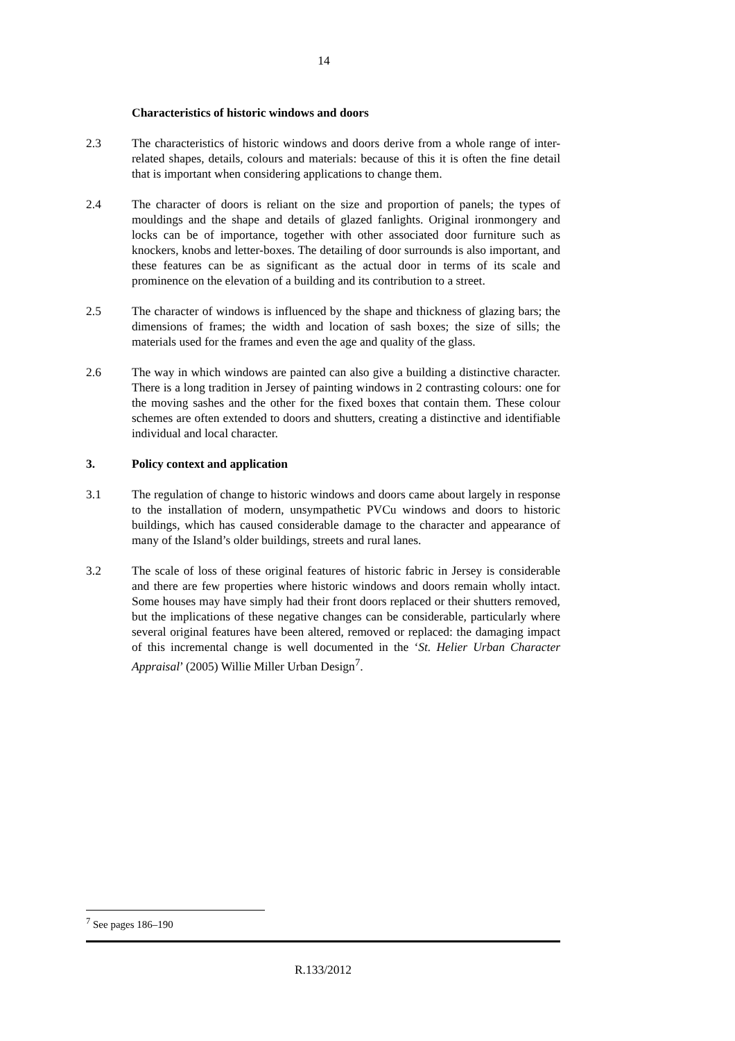14
Characteristics of historic windows and doors
2.3 The characteristics of historic windows and doors derive from a whole range of inter-related shapes, details, colours and materials: because of this it is often the fine detail that is important when considering applications to change them.
2.4 The character of doors is reliant on the size and proportion of panels; the types of mouldings and the shape and details of glazed fanlights. Original ironmongery and locks can be of importance, together with other associated door furniture such as knockers, knobs and letter-boxes. The detailing of door surrounds is also important, and these features can be as significant as the actual door in terms of its scale and prominence on the elevation of a building and its contribution to a street.
2.5 The character of windows is influenced by the shape and thickness of glazing bars; the dimensions of frames; the width and location of sash boxes; the size of sills; the materials used for the frames and even the age and quality of the glass.
2.6 The way in which windows are painted can also give a building a distinctive character. There is a long tradition in Jersey of painting windows in 2 contrasting colours: one for the moving sashes and the other for the fixed boxes that contain them. These colour schemes are often extended to doors and shutters, creating a distinctive and identifiable individual and local character.
3. Policy context and application
3.1 The regulation of change to historic windows and doors came about largely in response to the installation of modern, unsympathetic PVCu windows and doors to historic buildings, which has caused considerable damage to the character and appearance of many of the Island’s older buildings, streets and rural lanes.
3.2 The scale of loss of these original features of historic fabric in Jersey is considerable and there are few properties where historic windows and doors remain wholly intact. Some houses may have simply had their front doors replaced or their shutters removed, but the implications of these negative changes can be considerable, particularly where several original features have been altered, removed or replaced: the damaging impact of this incremental change is well documented in the ‘St. Helier Urban Character Appraisal’ (2005) Willie Miller Urban Design<sup>7</sup>.
<sup>7</sup> See pages 186–190
R.133/2012